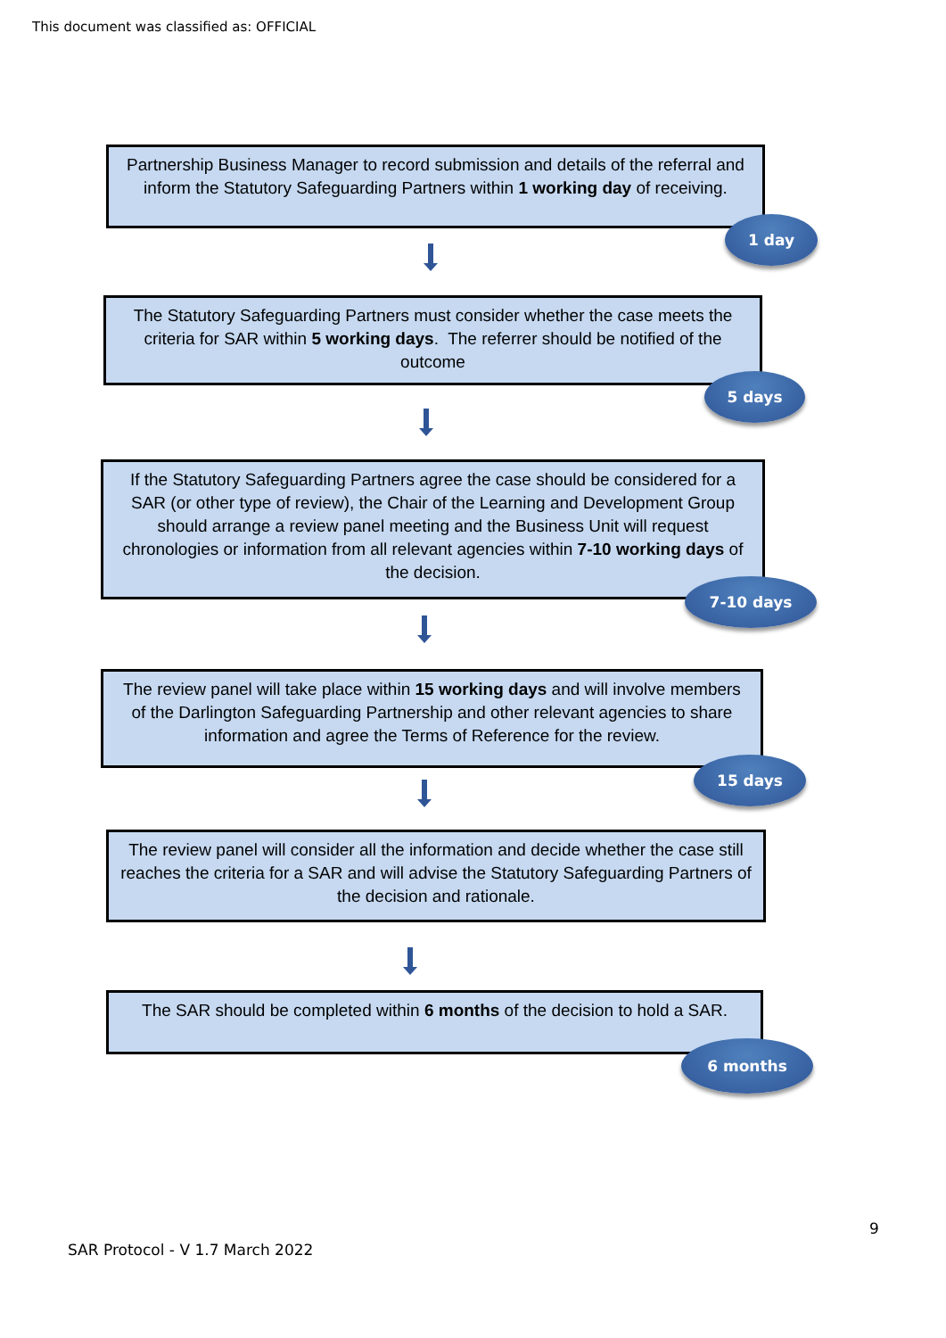This document was classified as: OFFICIAL
Partnership Business Manager to record submission and details of the referral and inform the Statutory Safeguarding Partners within 1 working day of receiving.
1 day
The Statutory Safeguarding Partners must consider whether the case meets the criteria for SAR within 5 working days. The referrer should be notified of the outcome
5 days
If the Statutory Safeguarding Partners agree the case should be considered for a SAR (or other type of review), the Chair of the Learning and Development Group should arrange a review panel meeting and the Business Unit will request chronologies or information from all relevant agencies within 7-10 working days of the decision.
7-10 days
The review panel will take place within 15 working days and will involve members of the Darlington Safeguarding Partnership and other relevant agencies to share information and agree the Terms of Reference for the review.
15 days
The review panel will consider all the information and decide whether the case still reaches the criteria for a SAR and will advise the Statutory Safeguarding Partners of the decision and rationale.
The SAR should be completed within 6 months of the decision to hold a SAR.
6 months
9
SAR Protocol - V 1.7 March 2022